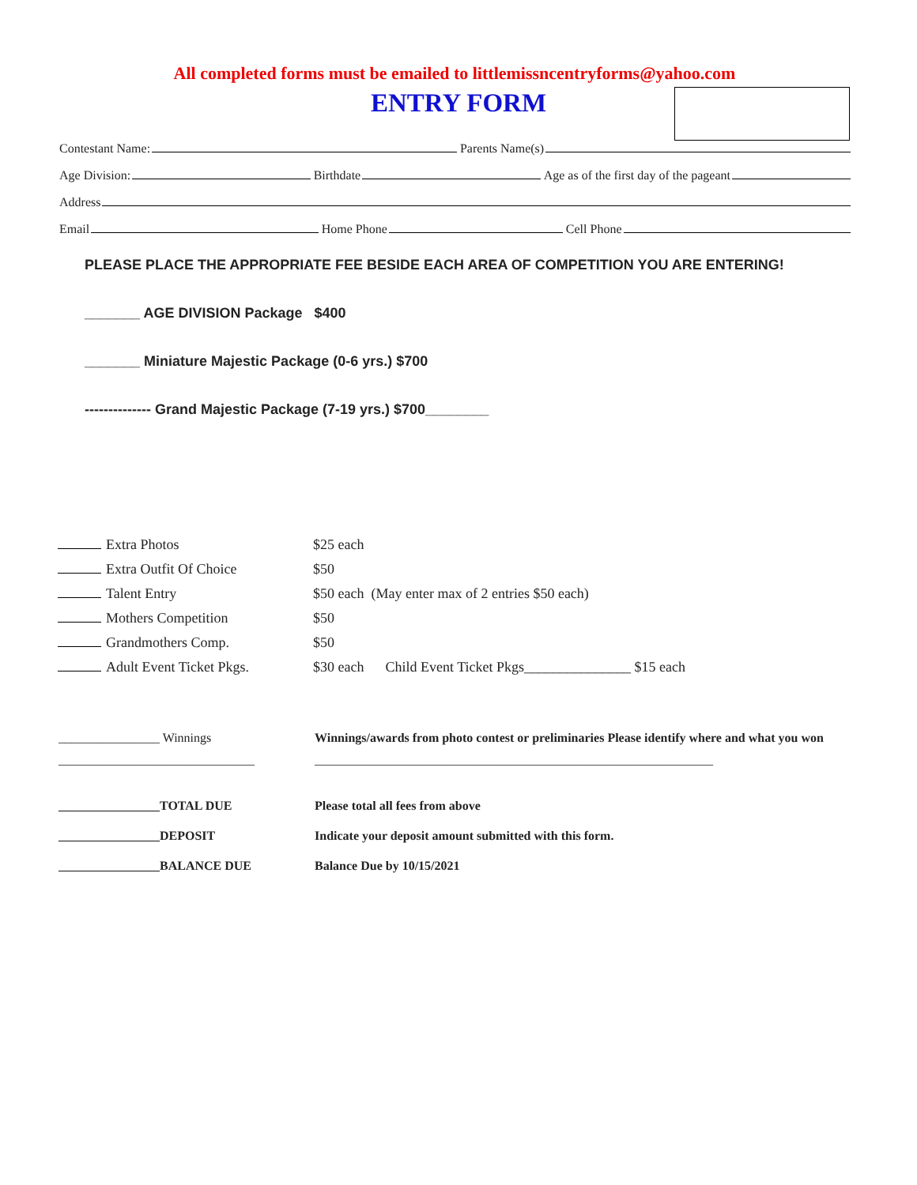All completed forms must be emailed to littlemissncentryforms@yahoo.com
ENTRY FORM
Contestant Name:
Parents Name(s)
Age Division:
Birthdate
Age as of the first day of the pageant
Address
Email
Home Phone
Cell Phone
PLEASE PLACE THE APPROPRIATE FEE BESIDE EACH AREA OF COMPETITION YOU ARE ENTERING!
_______ AGE DIVISION Package $400
_______ Miniature Majestic Package (0-6 yrs.) $700
-------------- Grand Majestic Package (7-19 yrs.) $700________
Extra Photos $25 each
Extra Outfit Of Choice $50
Talent Entry $50 each (May enter max of 2 entries $50 each)
Mothers Competition $50
Grandmothers Comp. $50
Adult Event Ticket Pkgs. $30 each Child Event Ticket Pkgs_______________ $15 each
________________ Winnings Winnings/awards from photo contest or preliminaries Please identify where and what you won
_______________________________ _______________________________________________________________
________________TOTAL DUE Please total all fees from above
________________DEPOSIT Indicate your deposit amount submitted with this form.
________________BALANCE DUE Balance Due by 10/15/2021